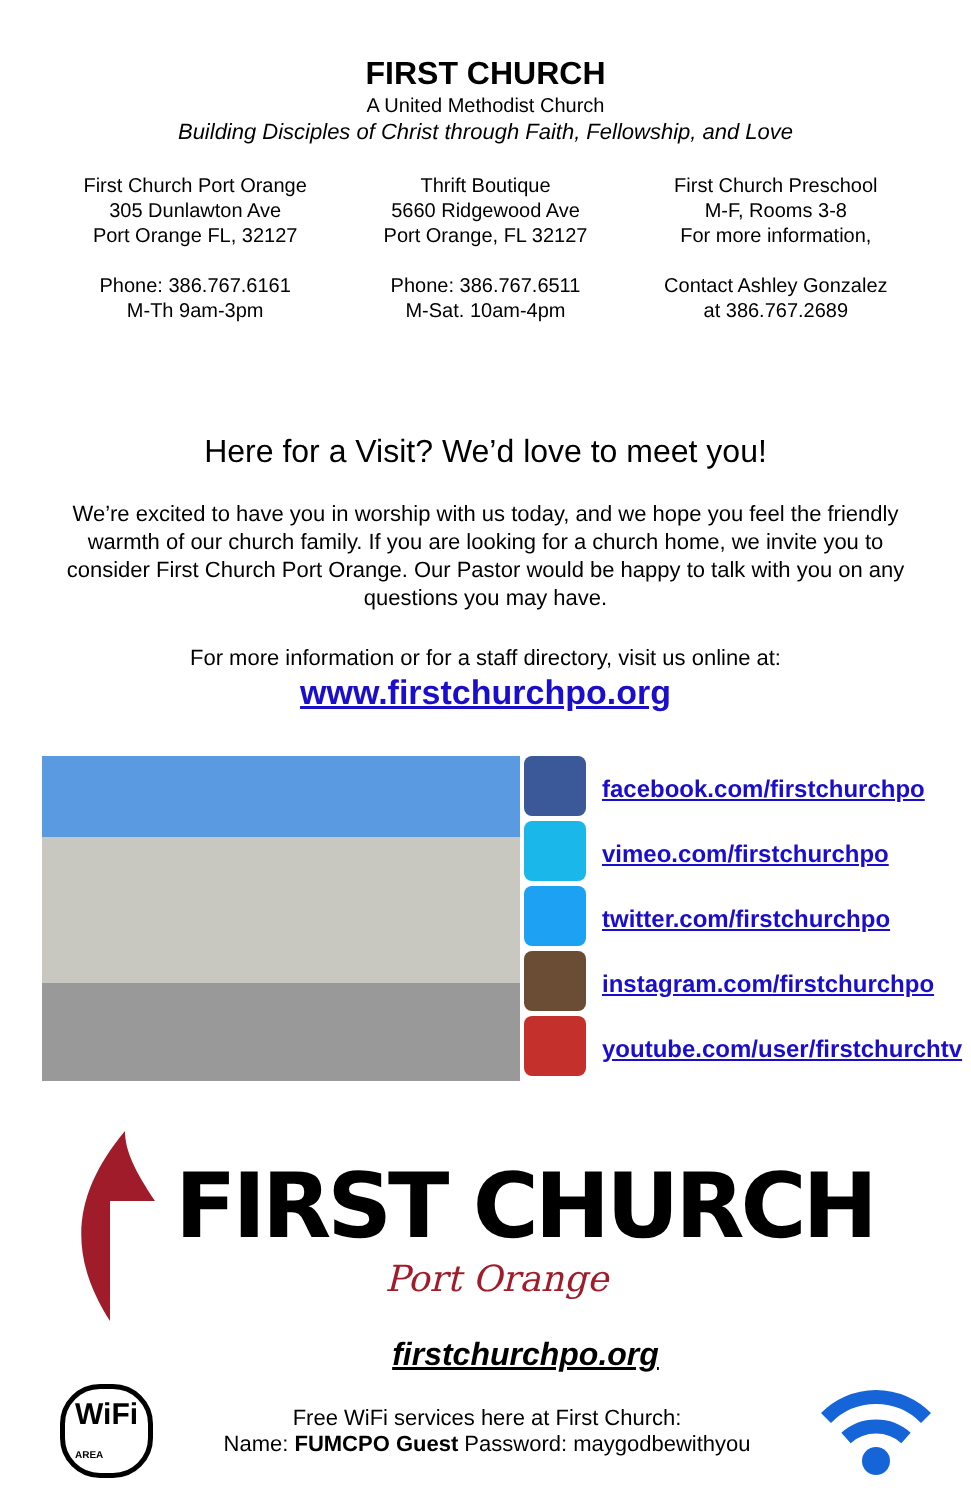FIRST CHURCH
A United Methodist Church
Building Disciples of Christ through Faith, Fellowship, and Love
First Church Port Orange
305 Dunlawton Ave
Port Orange FL, 32127
Phone: 386.767.6161
M-Th 9am-3pm
Thrift Boutique
5660 Ridgewood Ave
Port Orange, FL 32127
Phone: 386.767.6511
M-Sat. 10am-4pm
First Church Preschool
M-F, Rooms 3-8
For more information,
Contact Ashley Gonzalez
at 386.767.2689
Here for a Visit? We’d love to meet you!
We’re excited to have you in worship with us today, and we hope you feel the friendly warmth of our church family. If you are looking for a church home, we invite you to consider First Church Port Orange. Our Pastor would be happy to talk with you on any questions you may have.
For more information or for a staff directory, visit us online at:
www.firstchurchpo.org
facebook.com/firstchurchpo
vimeo.com/firstchurchpo
twitter.com/firstchurchpo
instagram.com/firstchurchpo
youtube.com/user/firstchurchtv
FIRST CHURCH
Port Orange
firstchurchpo.org
WiFi
AREA
Free WiFi services here at First Church:
Name: FUMCPO Guest Password: maygodbewithyou